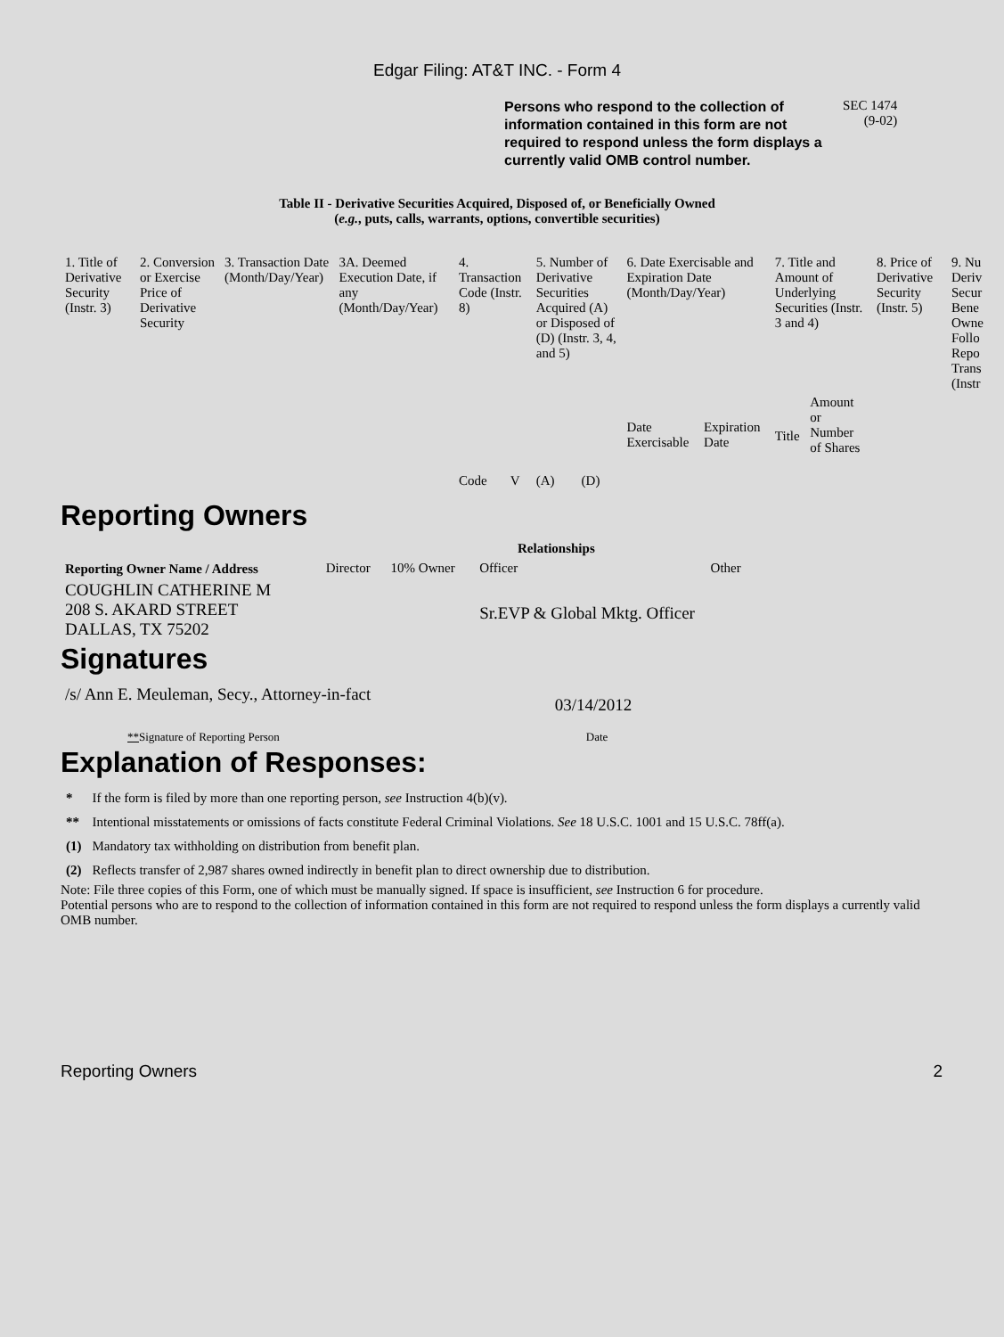Edgar Filing: AT&T INC. - Form 4
Persons who respond to the collection of information contained in this form are not required to respond unless the form displays a currently valid OMB control number.
SEC 1474
(9-02)
Table II - Derivative Securities Acquired, Disposed of, or Beneficially Owned
(e.g., puts, calls, warrants, options, convertible securities)
| 1. Title of Derivative Security (Instr. 3) | 2. Conversion or Exercise Price of Derivative Security | 3. Transaction Date (Month/Day/Year) | 3A. Deemed Execution Date, if any (Month/Day/Year) | 4. Transaction Code (Instr. 8) | | 5. Number of Derivative Securities Acquired (A) or Disposed of (D) (Instr. 3, 4, and 5) | | 6. Date Exercisable and Expiration Date (Month/Day/Year) | | 7. Title and Amount of Underlying Securities (Instr. 3 and 4) | | 8. Price of Derivative Security (Instr. 5) | 9. Nu Deriv Secur Bene Owne Follo Repo Trans (Instr |
| | | | | Code | V | (A) | (D) | Date Exercisable | Expiration Date | Title | Amount or Number of Shares | | |
Reporting Owners
| Reporting Owner Name / Address | Relationships | | | |
| --- | --- | --- | --- | --- |
| | Director | 10% Owner | Officer | Other |
| COUGHLIN CATHERINE M 208 S. AKARD STREET DALLAS, TX 75202 | | | Sr.EVP & Global Mktg. Officer | |
Signatures
| /s/ Ann E. Meuleman, Secy., Attorney-in-fact | 03/14/2012 |
| ** Signature of Reporting Person | Date |
Explanation of Responses:
| * | If the form is filed by more than one reporting person, see Instruction 4(b)(v). |
| ** | Intentional misstatements or omissions of facts constitute Federal Criminal Violations. See 18 U.S.C. 1001 and 15 U.S.C. 78ff(a). |
| (1) | Mandatory tax withholding on distribution from benefit plan. |
| (2) | Reflects transfer of 2,987 shares owned indirectly in benefit plan to direct ownership due to distribution. |
Note: File three copies of this Form, one of which must be manually signed. If space is insufficient, see Instruction 6 for procedure.
Potential persons who are to respond to the collection of information contained in this form are not required to respond unless the form displays a currently valid OMB number.
Reporting Owners 2